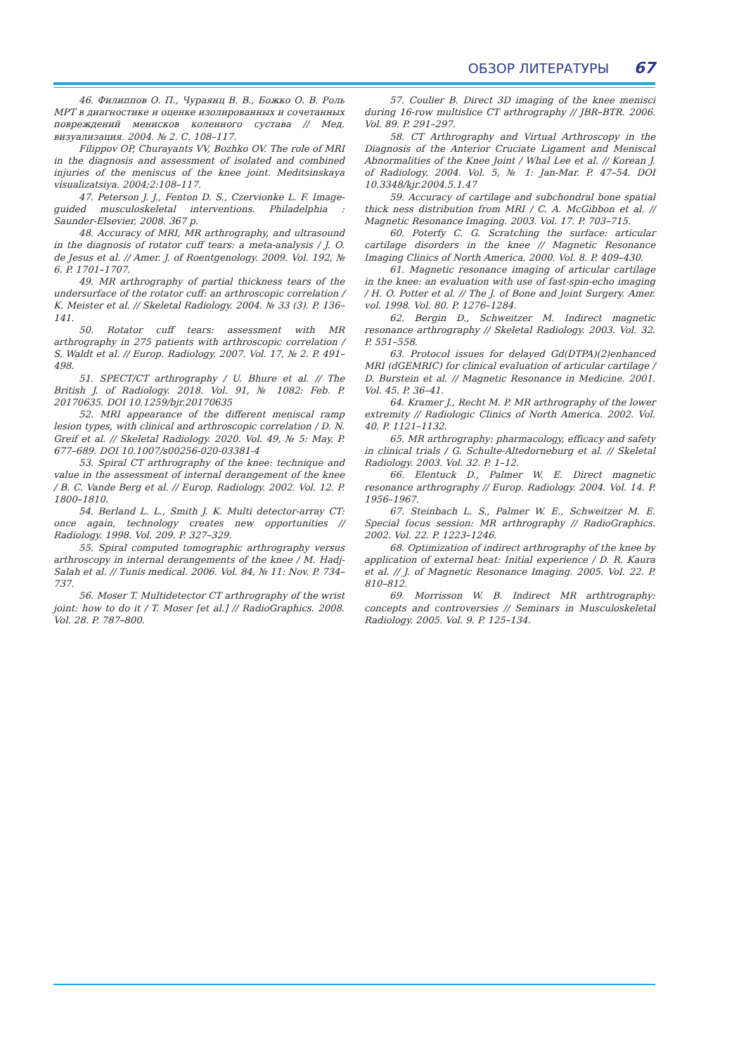ОБЗОР ЛИТЕРАТУРЫ 67
46. Филиппов О. П., Чураянц В. В., Божко О. В. Роль МРТ в диагностике и оценке изолированных и сочетанных повреждений менисков коленного сустава // Мед. визуализация. 2004. № 2. С. 108–117.
Filippov OP, Churayants VV, Bozhko OV. The role of MRI in the diagnosis and assessment of isolated and combined injuries of the meniscus of the knee joint. Meditsinskaya visualizatsiya. 2004;2:108–117.
47. Peterson J. J., Fenton D. S., Czervionke L. F. Image-guided musculoskeletal interventions. Philadelphia : Saunder-Elsevier, 2008. 367 p.
48. Accuracy of MRI, MR arthrography, and ultrasound in the diagnosis of rotator cuff tears: a meta-analysis / J. O. de Jesus et al. // Amer. J. of Roentgenology. 2009. Vol. 192, № 6. P. 1701–1707.
49. MR arthrography of partial thickness tears of the undersurface of the rotator cuff: an arthroscopic correlation / K. Meister et al. // Skeletal Radiology. 2004. № 33 (3). P. 136–141.
50. Rotator cuff tears: assessment with MR arthrography in 275 patients with arthroscopic correlation / S. Waldt et al. // Europ. Radiology. 2007. Vol. 17, № 2. P. 491–498.
51. SPECT/CT arthrography / U. Bhure et al. // The British J. of Radiology. 2018. Vol. 91, № 1082: Feb. P. 20170635. DOI 10.1259/bjr.20170635
52. MRI appearance of the different meniscal ramp lesion types, with clinical and arthroscopic correlation / D. N. Greif et al. // Skeletal Radiology. 2020. Vol. 49, № 5: May. P. 677–689. DOI 10.1007/s00256-020-03381-4
53. Spiral CT arthrography of the knee: technique and value in the assessment of internal derangement of the knee / B. C. Vande Berg et al. // Europ. Radiology. 2002. Vol. 12. P. 1800–1810.
54. Berland L. L., Smith J. K. Multi detector-array CT: once again, technology creates new opportunities // Radiology. 1998. Vol. 209. P. 327–329.
55. Spiral computed tomographic arthrography versus arthroscopy in internal derangements of the knee / M. Hadj-Salah et al. // Tunis medical. 2006. Vol. 84, № 11: Nov. P. 734–737.
56. Moser T. Multidetector CT arthrography of the wrist joint: how to do it / T. Moser [et al.] // RadioGraphics. 2008. Vol. 28. P. 787–800.
57. Coulier B. Direct 3D imaging of the knee menisci during 16-row multislice CT arthrography // JBR–BTR. 2006. Vol. 89. P. 291–297.
58. CT Arthrography and Virtual Arthroscopy in the Diagnosis of the Anterior Cruciate Ligament and Meniscal Abnormalities of the Knee Joint / Whal Lee et al. // Korean J. of Radiology. 2004. Vol. 5, № 1: Jan-Mar. P. 47–54. DOI 10.3348/kjr.2004.5.1.47
59. Accuracy of cartilage and subchondral bone spatial thick ness distribution from MRI / C. A. McGibbon et al. // Magnetic Resonance Imaging. 2003. Vol. 17. P. 703–715.
60. Poterfy C. G. Scratching the surface: articular cartilage disorders in the knee // Magnetic Resonance Imaging Clinics of North America. 2000. Vol. 8. P. 409–430.
61. Magnetic resonance imaging of articular cartilage in the knee: an evaluation with use of fast-spin-echo imaging / H. O. Potter et al. // The J. of Bone and Joint Surgery. Amer. vol. 1998. Vol. 80. P. 1276–1284.
62. Bergin D., Schweitzer M. Indirect magnetic resonance arthrography // Skeletal Radiology. 2003. Vol. 32. P. 551–558.
63. Protocol issues for delayed Gd(DTPA)(2)enhanced MRI (dGEMRIC) for clinical evaluation of articular cartilage / D. Burstein et al. // Magnetic Resonance in Medicine. 2001. Vol. 45. P. 36–41.
64. Kramer J., Recht M. P. MR arthrography of the lower extremity // Radiologic Clinics of North America. 2002. Vol. 40. P. 1121–1132.
65. MR arthrography: pharmacology, efficacy and safety in clinical trials / G. Schulte-Altedorneburg et al. // Skeletal Radiology. 2003. Vol. 32. P. 1–12.
66. Elentuck D., Palmer W. E. Direct magnetic resonance arthrography // Europ. Radiology. 2004. Vol. 14. P. 1956–1967.
67. Steinbach L. S., Palmer W. E., Schweitzer M. E. Special focus session: MR arthrography // RadioGraphics. 2002. Vol. 22. P. 1223–1246.
68. Optimization of indirect arthrography of the knee by application of external heat: Initial experience / D. R. Kaura et al. // J. of Magnetic Resonance Imaging. 2005. Vol. 22. P. 810–812.
69. Morrisson W. B. Indirect MR arthtrography: concepts and controversies // Seminars in Musculoskeletal Radiology. 2005. Vol. 9. P. 125–134.